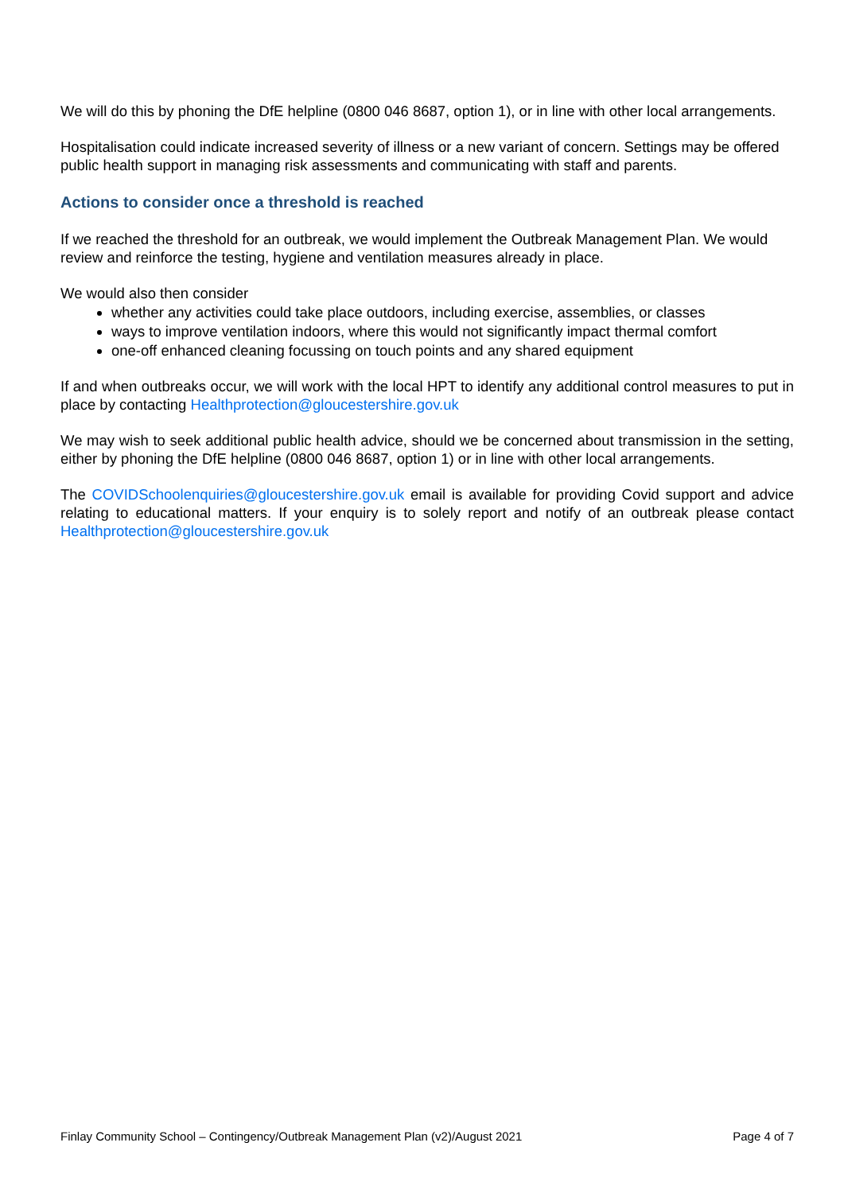We will do this by phoning the DfE helpline (0800 046 8687, option 1), or in line with other local arrangements.
Hospitalisation could indicate increased severity of illness or a new variant of concern. Settings may be offered public health support in managing risk assessments and communicating with staff and parents.
Actions to consider once a threshold is reached
If we reached the threshold for an outbreak, we would implement the Outbreak Management Plan. We would review and reinforce the testing, hygiene and ventilation measures already in place.
We would also then consider
whether any activities could take place outdoors, including exercise, assemblies, or classes
ways to improve ventilation indoors, where this would not significantly impact thermal comfort
one-off enhanced cleaning focussing on touch points and any shared equipment
If and when outbreaks occur, we will work with the local HPT to identify any additional control measures to put in place by contacting Healthprotection@gloucestershire.gov.uk
We may wish to seek additional public health advice, should we be concerned about transmission in the setting, either by phoning the DfE helpline (0800 046 8687, option 1) or in line with other local arrangements.
The COVIDSchoolenquiries@gloucestershire.gov.uk email is available for providing Covid support and advice relating to educational matters. If your enquiry is to solely report and notify of an outbreak please contact Healthprotection@gloucestershire.gov.uk
Finlay Community School – Contingency/Outbreak Management Plan (v2)/August 2021 Page 4 of 7